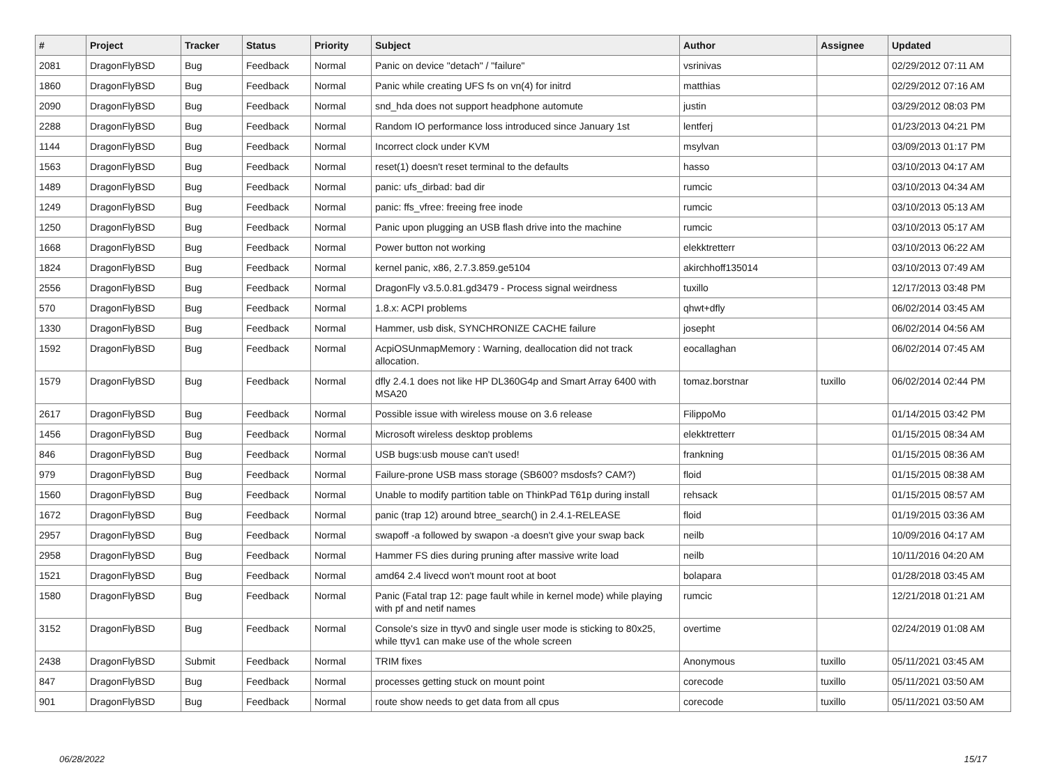| # | Project | Tracker | Status | Priority | Subject | Author | Assignee | Updated |
| --- | --- | --- | --- | --- | --- | --- | --- | --- |
| 2081 | DragonFlyBSD | Bug | Feedback | Normal | Panic on device "detach" / "failure" | vsrinivas | | 02/29/2012 07:11 AM |
| 1860 | DragonFlyBSD | Bug | Feedback | Normal | Panic while creating UFS fs on vn(4) for initrd | matthias | | 02/29/2012 07:16 AM |
| 2090 | DragonFlyBSD | Bug | Feedback | Normal | snd_hda does not support headphone automute | justin | | 03/29/2012 08:03 PM |
| 2288 | DragonFlyBSD | Bug | Feedback | Normal | Random IO performance loss introduced since January 1st | lentferj | | 01/23/2013 04:21 PM |
| 1144 | DragonFlyBSD | Bug | Feedback | Normal | Incorrect clock under KVM | msylvan | | 03/09/2013 01:17 PM |
| 1563 | DragonFlyBSD | Bug | Feedback | Normal | reset(1) doesn't reset terminal to the defaults | hasso | | 03/10/2013 04:17 AM |
| 1489 | DragonFlyBSD | Bug | Feedback | Normal | panic: ufs_dirbad: bad dir | rumcic | | 03/10/2013 04:34 AM |
| 1249 | DragonFlyBSD | Bug | Feedback | Normal | panic: ffs_vfree: freeing free inode | rumcic | | 03/10/2013 05:13 AM |
| 1250 | DragonFlyBSD | Bug | Feedback | Normal | Panic upon plugging an USB flash drive into the machine | rumcic | | 03/10/2013 05:17 AM |
| 1668 | DragonFlyBSD | Bug | Feedback | Normal | Power button not working | elekktretterr | | 03/10/2013 06:22 AM |
| 1824 | DragonFlyBSD | Bug | Feedback | Normal | kernel panic, x86, 2.7.3.859.ge5104 | akirchhoff135014 | | 03/10/2013 07:49 AM |
| 2556 | DragonFlyBSD | Bug | Feedback | Normal | DragonFly v3.5.0.81.gd3479 - Process signal weirdness | tuxillo | | 12/17/2013 03:48 PM |
| 570 | DragonFlyBSD | Bug | Feedback | Normal | 1.8.x: ACPI problems | qhwt+dfly | | 06/02/2014 03:45 AM |
| 1330 | DragonFlyBSD | Bug | Feedback | Normal | Hammer, usb disk, SYNCHRONIZE CACHE failure | josepht | | 06/02/2014 04:56 AM |
| 1592 | DragonFlyBSD | Bug | Feedback | Normal | AcpiOSUnmapMemory : Warning, deallocation did not track allocation. | eocallaghan | | 06/02/2014 07:45 AM |
| 1579 | DragonFlyBSD | Bug | Feedback | Normal | dfly 2.4.1 does not like HP DL360G4p and Smart Array 6400 with MSA20 | tomaz.borstnar | tuxillo | 06/02/2014 02:44 PM |
| 2617 | DragonFlyBSD | Bug | Feedback | Normal | Possible issue with wireless mouse on 3.6 release | FilippoMo | | 01/14/2015 03:42 PM |
| 1456 | DragonFlyBSD | Bug | Feedback | Normal | Microsoft wireless desktop problems | elekktretterr | | 01/15/2015 08:34 AM |
| 846 | DragonFlyBSD | Bug | Feedback | Normal | USB bugs:usb mouse can't used! | frankning | | 01/15/2015 08:36 AM |
| 979 | DragonFlyBSD | Bug | Feedback | Normal | Failure-prone USB mass storage (SB600? msdosfs? CAM?) | floid | | 01/15/2015 08:38 AM |
| 1560 | DragonFlyBSD | Bug | Feedback | Normal | Unable to modify partition table on ThinkPad T61p during install | rehsack | | 01/15/2015 08:57 AM |
| 1672 | DragonFlyBSD | Bug | Feedback | Normal | panic (trap 12) around btree_search() in 2.4.1-RELEASE | floid | | 01/19/2015 03:36 AM |
| 2957 | DragonFlyBSD | Bug | Feedback | Normal | swapoff -a followed by swapon -a doesn't give your swap back | neilb | | 10/09/2016 04:17 AM |
| 2958 | DragonFlyBSD | Bug | Feedback | Normal | Hammer FS dies during pruning after massive write load | neilb | | 10/11/2016 04:20 AM |
| 1521 | DragonFlyBSD | Bug | Feedback | Normal | amd64 2.4 livecd won't mount root at boot | bolapara | | 01/28/2018 03:45 AM |
| 1580 | DragonFlyBSD | Bug | Feedback | Normal | Panic (Fatal trap 12: page fault while in kernel mode) while playing with pf and netif names | rumcic | | 12/21/2018 01:21 AM |
| 3152 | DragonFlyBSD | Bug | Feedback | Normal | Console's size in ttyv0 and single user mode is sticking to 80x25, while ttyv1 can make use of the whole screen | overtime | | 02/24/2019 01:08 AM |
| 2438 | DragonFlyBSD | Submit | Feedback | Normal | TRIM fixes | Anonymous | tuxillo | 05/11/2021 03:45 AM |
| 847 | DragonFlyBSD | Bug | Feedback | Normal | processes getting stuck on mount point | corecode | tuxillo | 05/11/2021 03:50 AM |
| 901 | DragonFlyBSD | Bug | Feedback | Normal | route show needs to get data from all cpus | corecode | tuxillo | 05/11/2021 03:50 AM |
06/28/2022 15/17